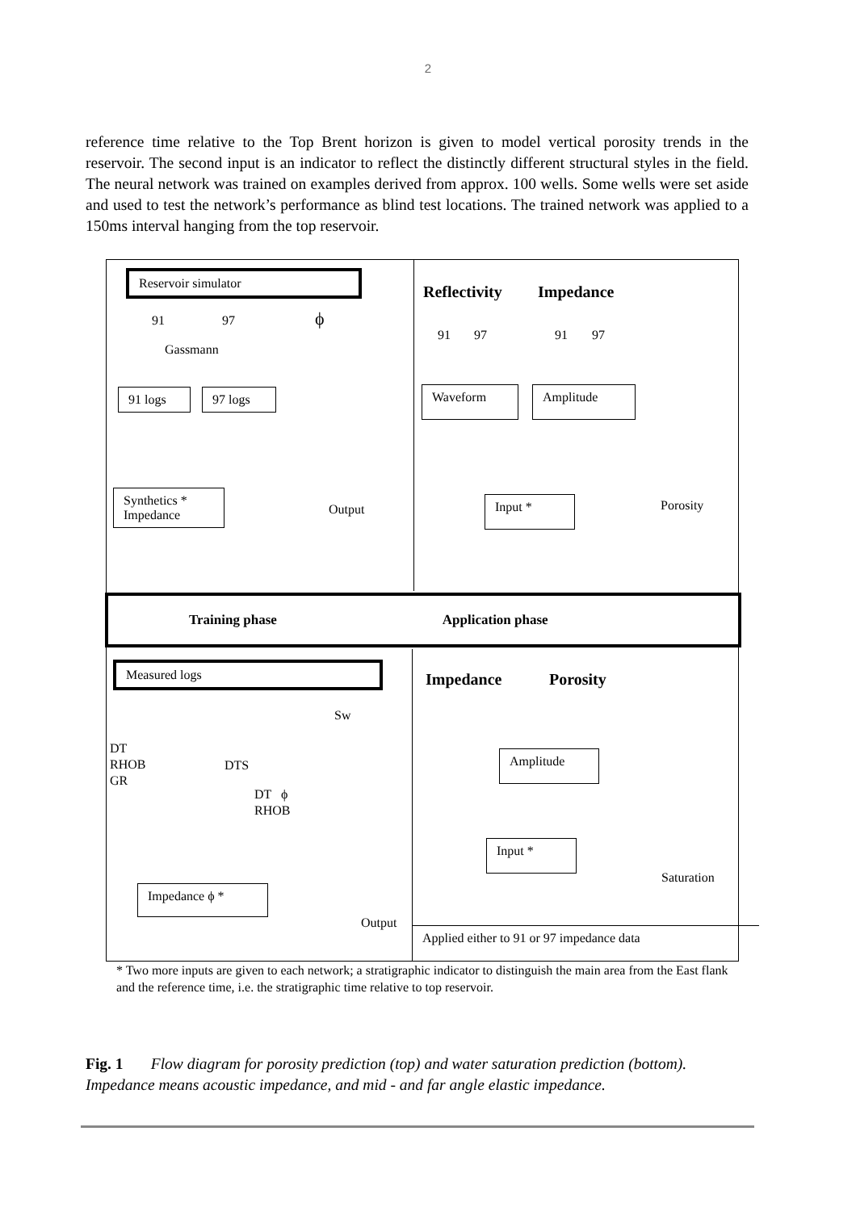2
reference time relative to the Top Brent horizon is given to model vertical porosity trends in the reservoir. The second input is an indicator to reflect the distinctly different structural styles in the field. The neural network was trained on examples derived from approx. 100 wells. Some wells were set aside and used to test the network’s performance as blind test locations. The trained network was applied to a 150ms interval hanging from the top reservoir.
Reservoir simulator
91 97 ϕ
Gassmann
91 logs
97 logs
Synthetics *
Impedance
Output
Reflectivity Impedance
91 97 91 97
Waveform Amplitude
Input * Porosity
Training phase Application phase
Measured logs
Sw
DT
RHOB
GR
DTS
DT ϕ
RHOB
Impedance ϕ *
Output
Impedance Porosity
Amplitude
Input *
Saturation
Applied either to 91 or 97 impedance data
* Two more inputs are given to each network; a stratigraphic indicator to distinguish the main area from the East flank and the reference time, i.e. the stratigraphic time relative to top reservoir.
Fig. 1 Flow diagram for porosity prediction (top) and water saturation prediction (bottom). Impedance means acoustic impedance, and mid - and far angle elastic impedance.